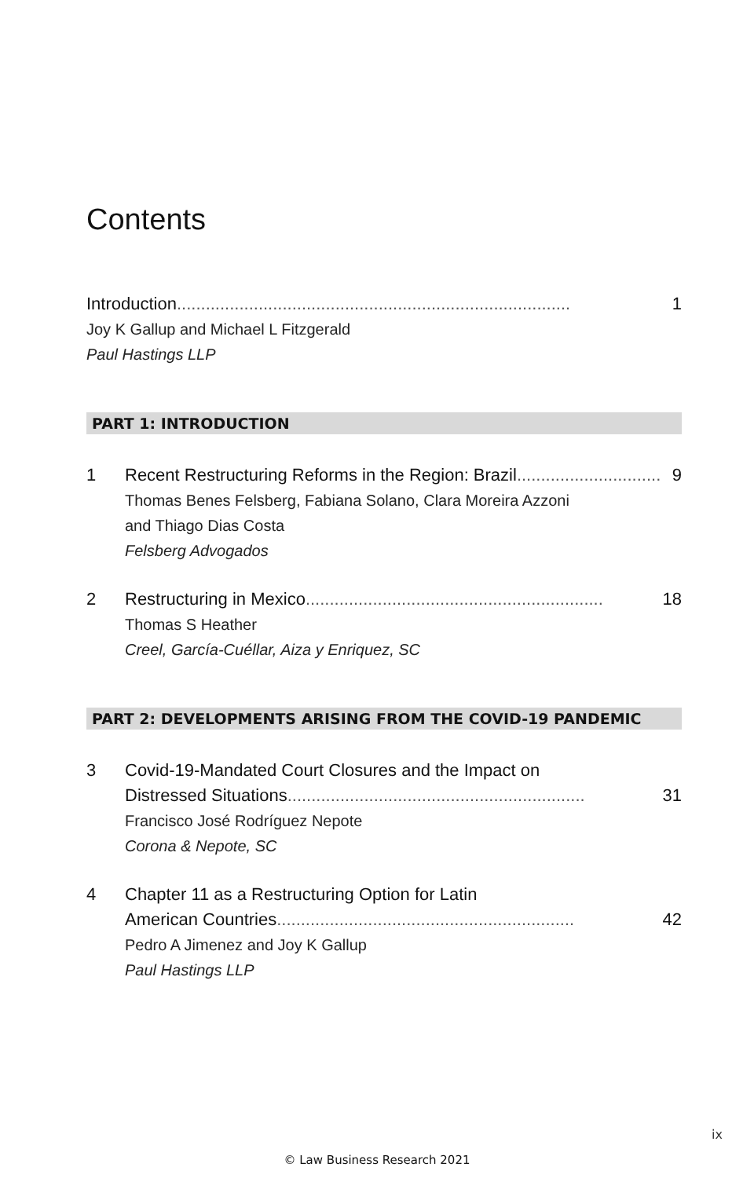Contents
Introduction.................................................................................. 1
Joy K Gallup and Michael L Fitzgerald
Paul Hastings LLP
PART 1: INTRODUCTION
1 Recent Restructuring Reforms in the Region: Brazil.............................. 9
Thomas Benes Felsberg, Fabiana Solano, Clara Moreira Azzoni
and Thiago Dias Costa
Felsberg Advogados
2 Restructuring in Mexico .............................................................. 18
Thomas S Heather
Creel, García-Cuéllar, Aiza y Enriquez, SC
PART 2: DEVELOPMENTS ARISING FROM THE COVID-19 PANDEMIC
3 Covid-19-Mandated Court Closures and the Impact on
Distressed Situations.............................................................. 31
Francisco José Rodríguez Nepote
Corona & Nepote, SC
4 Chapter 11 as a Restructuring Option for Latin
American Countries.............................................................. 42
Pedro A Jimenez and Joy K Gallup
Paul Hastings LLP
ix
© Law Business Research 2021